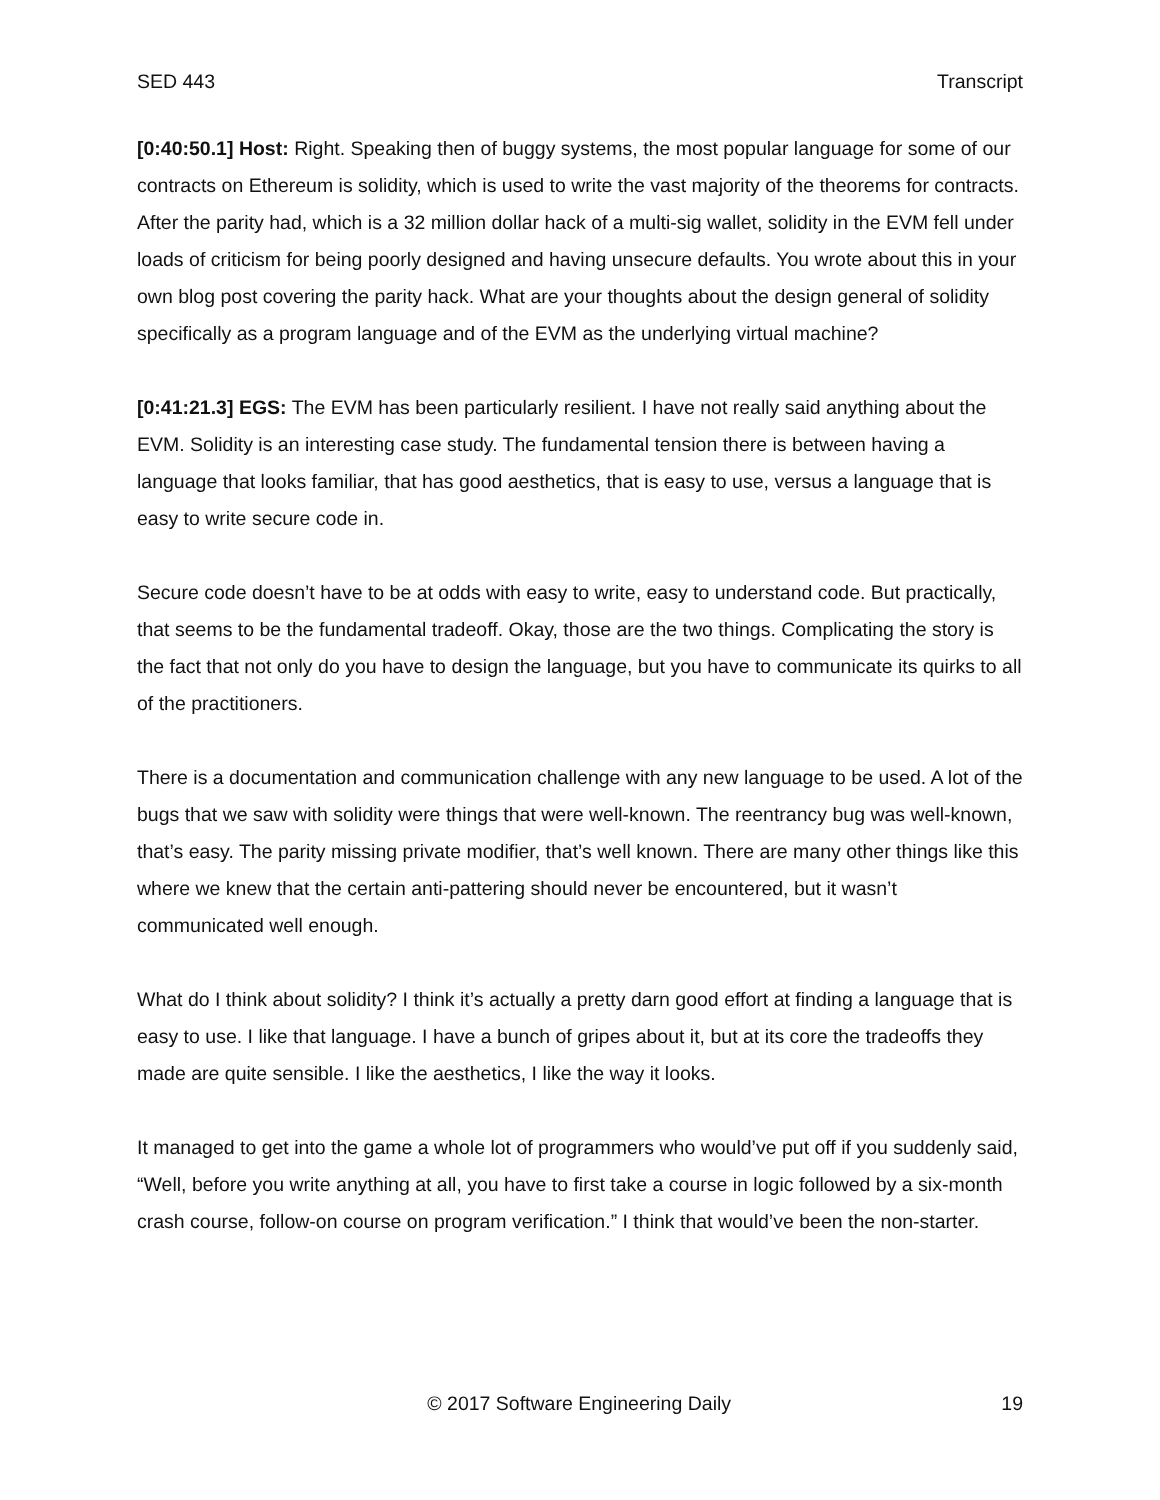SED 443 Transcript
[0:40:50.1] Host: Right. Speaking then of buggy systems, the most popular language for some of our contracts on Ethereum is solidity, which is used to write the vast majority of the theorems for contracts. After the parity had, which is a 32 million dollar hack of a multi-sig wallet, solidity in the EVM fell under loads of criticism for being poorly designed and having unsecure defaults. You wrote about this in your own blog post covering the parity hack. What are your thoughts about the design general of solidity specifically as a program language and of the EVM as the underlying virtual machine?
[0:41:21.3] EGS: The EVM has been particularly resilient. I have not really said anything about the EVM. Solidity is an interesting case study. The fundamental tension there is between having a language that looks familiar, that has good aesthetics, that is easy to use, versus a language that is easy to write secure code in.
Secure code doesn’t have to be at odds with easy to write, easy to understand code. But practically, that seems to be the fundamental tradeoff. Okay, those are the two things. Complicating the story is the fact that not only do you have to design the language, but you have to communicate its quirks to all of the practitioners.
There is a documentation and communication challenge with any new language to be used. A lot of the bugs that we saw with solidity were things that were well-known. The reentrancy bug was well-known, that’s easy. The parity missing private modifier, that’s well known. There are many other things like this where we knew that the certain anti-pattering should never be encountered, but it wasn’t communicated well enough.
What do I think about solidity? I think it’s actually a pretty darn good effort at finding a language that is easy to use. I like that language. I have a bunch of gripes about it, but at its core the tradeoffs they made are quite sensible. I like the aesthetics, I like the way it looks.
It managed to get into the game a whole lot of programmers who would’ve put off if you suddenly said, “Well, before you write anything at all, you have to first take a course in logic followed by a six-month crash course, follow-on course on program verification.” I think that would’ve been the non-starter.
© 2017 Software Engineering Daily 19